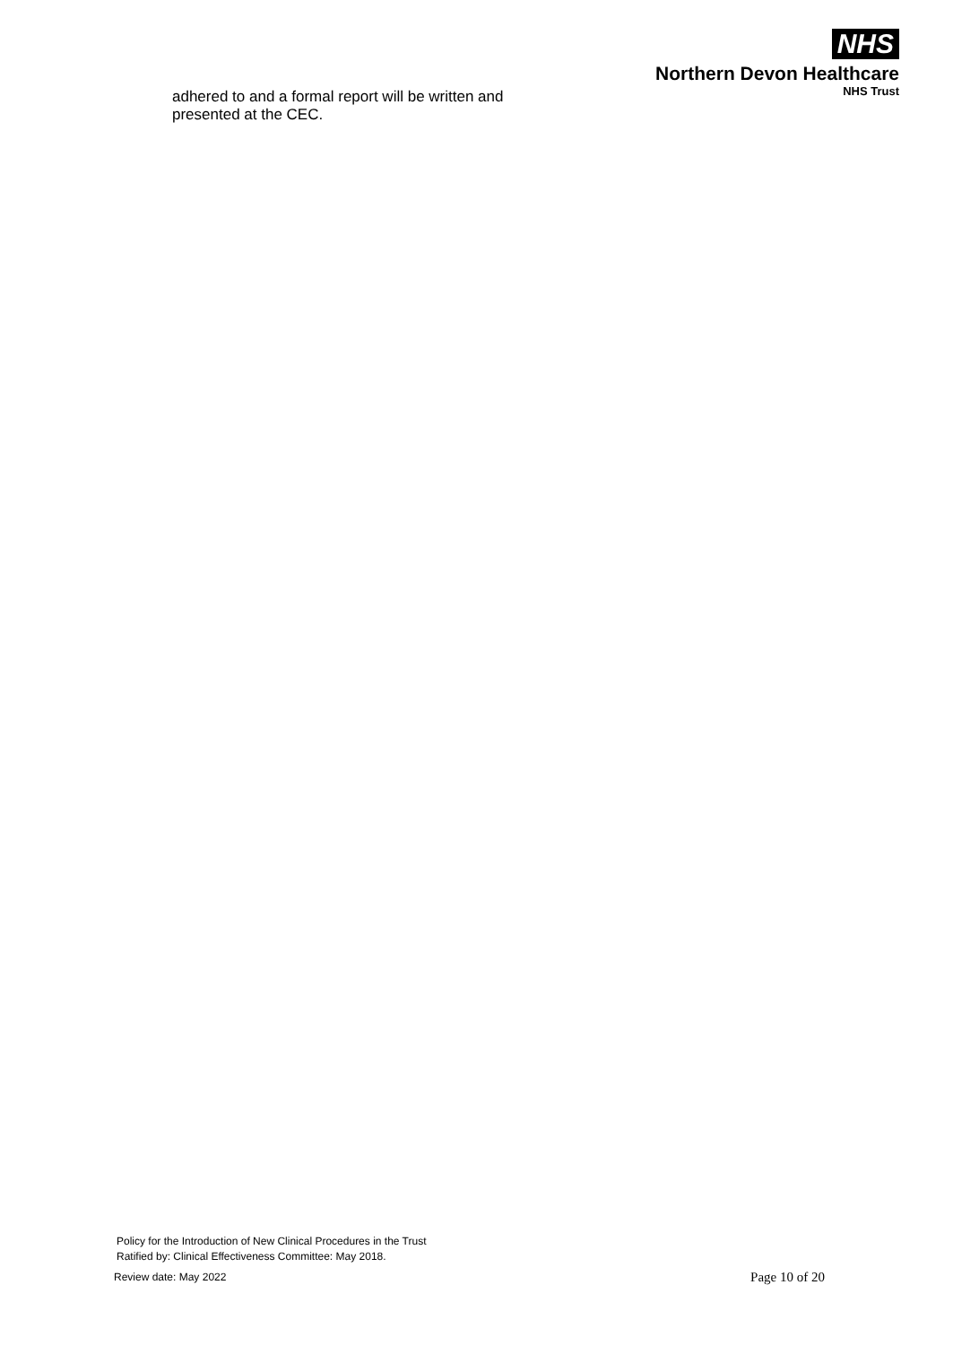NHS
Northern Devon Healthcare
NHS Trust
adhered to and a formal report will be written and presented at the CEC.
Policy for the Introduction of New Clinical Procedures in the Trust
Ratified by: Clinical Effectiveness Committee: May 2018.
Review date: May 2022 Page 10 of 20